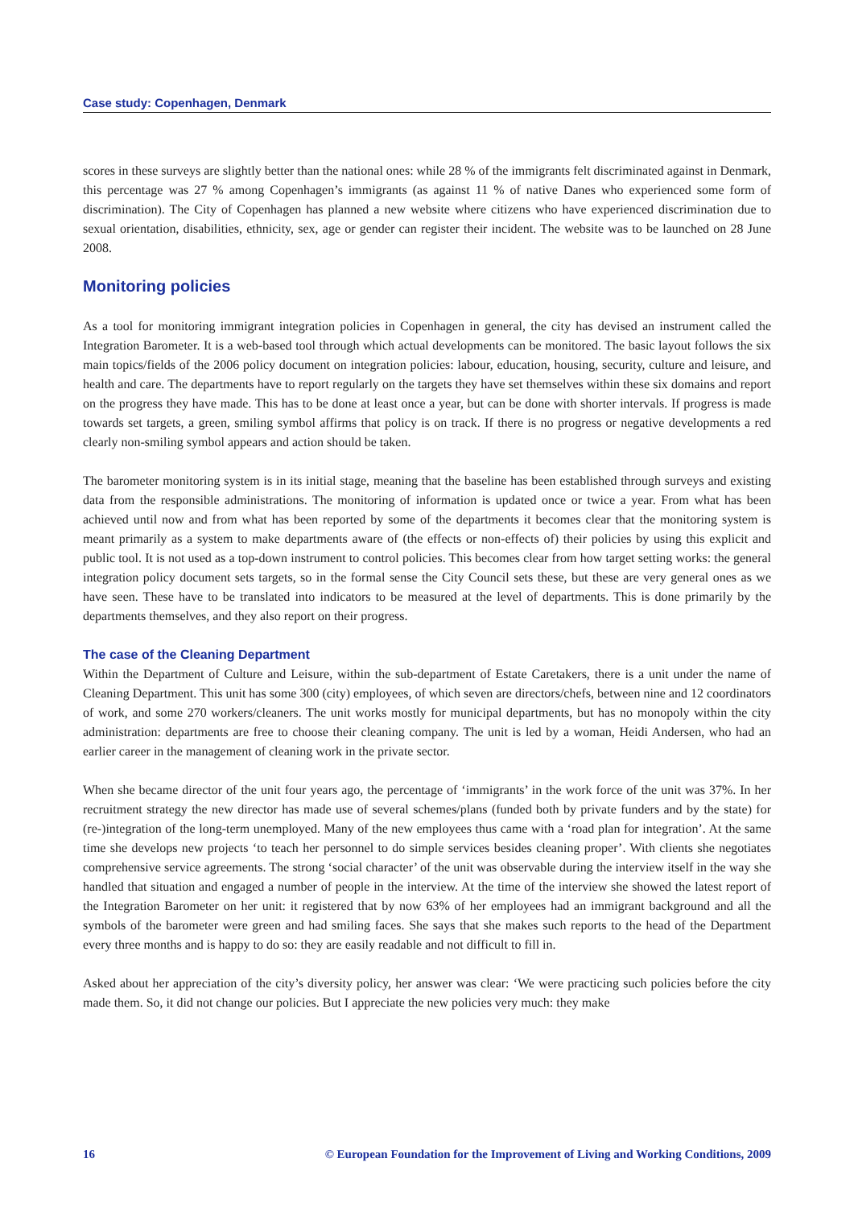Case study: Copenhagen, Denmark
scores in these surveys are slightly better than the national ones: while 28 % of the immigrants felt discriminated against in Denmark, this percentage was 27 % among Copenhagen’s immigrants (as against 11 % of native Danes who experienced some form of discrimination). The City of Copenhagen has planned a new website where citizens who have experienced discrimination due to sexual orientation, disabilities, ethnicity, sex, age or gender can register their incident. The website was to be launched on 28 June 2008.
Monitoring policies
As a tool for monitoring immigrant integration policies in Copenhagen in general, the city has devised an instrument called the Integration Barometer. It is a web-based tool through which actual developments can be monitored. The basic layout follows the six main topics/fields of the 2006 policy document on integration policies: labour, education, housing, security, culture and leisure, and health and care. The departments have to report regularly on the targets they have set themselves within these six domains and report on the progress they have made. This has to be done at least once a year, but can be done with shorter intervals. If progress is made towards set targets, a green, smiling symbol affirms that policy is on track. If there is no progress or negative developments a red clearly non-smiling symbol appears and action should be taken.
The barometer monitoring system is in its initial stage, meaning that the baseline has been established through surveys and existing data from the responsible administrations. The monitoring of information is updated once or twice a year. From what has been achieved until now and from what has been reported by some of the departments it becomes clear that the monitoring system is meant primarily as a system to make departments aware of (the effects or non-effects of) their policies by using this explicit and public tool. It is not used as a top-down instrument to control policies. This becomes clear from how target setting works: the general integration policy document sets targets, so in the formal sense the City Council sets these, but these are very general ones as we have seen. These have to be translated into indicators to be measured at the level of departments. This is done primarily by the departments themselves, and they also report on their progress.
The case of the Cleaning Department
Within the Department of Culture and Leisure, within the sub-department of Estate Caretakers, there is a unit under the name of Cleaning Department. This unit has some 300 (city) employees, of which seven are directors/chefs, between nine and 12 coordinators of work, and some 270 workers/cleaners. The unit works mostly for municipal departments, but has no monopoly within the city administration: departments are free to choose their cleaning company. The unit is led by a woman, Heidi Andersen, who had an earlier career in the management of cleaning work in the private sector.
When she became director of the unit four years ago, the percentage of ‘immigrants’ in the work force of the unit was 37%. In her recruitment strategy the new director has made use of several schemes/plans (funded both by private funders and by the state) for (re-)integration of the long-term unemployed. Many of the new employees thus came with a ‘road plan for integration’. At the same time she develops new projects ‘to teach her personnel to do simple services besides cleaning proper’. With clients she negotiates comprehensive service agreements. The strong ‘social character’ of the unit was observable during the interview itself in the way she handled that situation and engaged a number of people in the interview. At the time of the interview she showed the latest report of the Integration Barometer on her unit: it registered that by now 63% of her employees had an immigrant background and all the symbols of the barometer were green and had smiling faces. She says that she makes such reports to the head of the Department every three months and is happy to do so: they are easily readable and not difficult to fill in.
Asked about her appreciation of the city’s diversity policy, her answer was clear: ‘We were practicing such policies before the city made them. So, it did not change our policies. But I appreciate the new policies very much: they make
16 © European Foundation for the Improvement of Living and Working Conditions, 2009